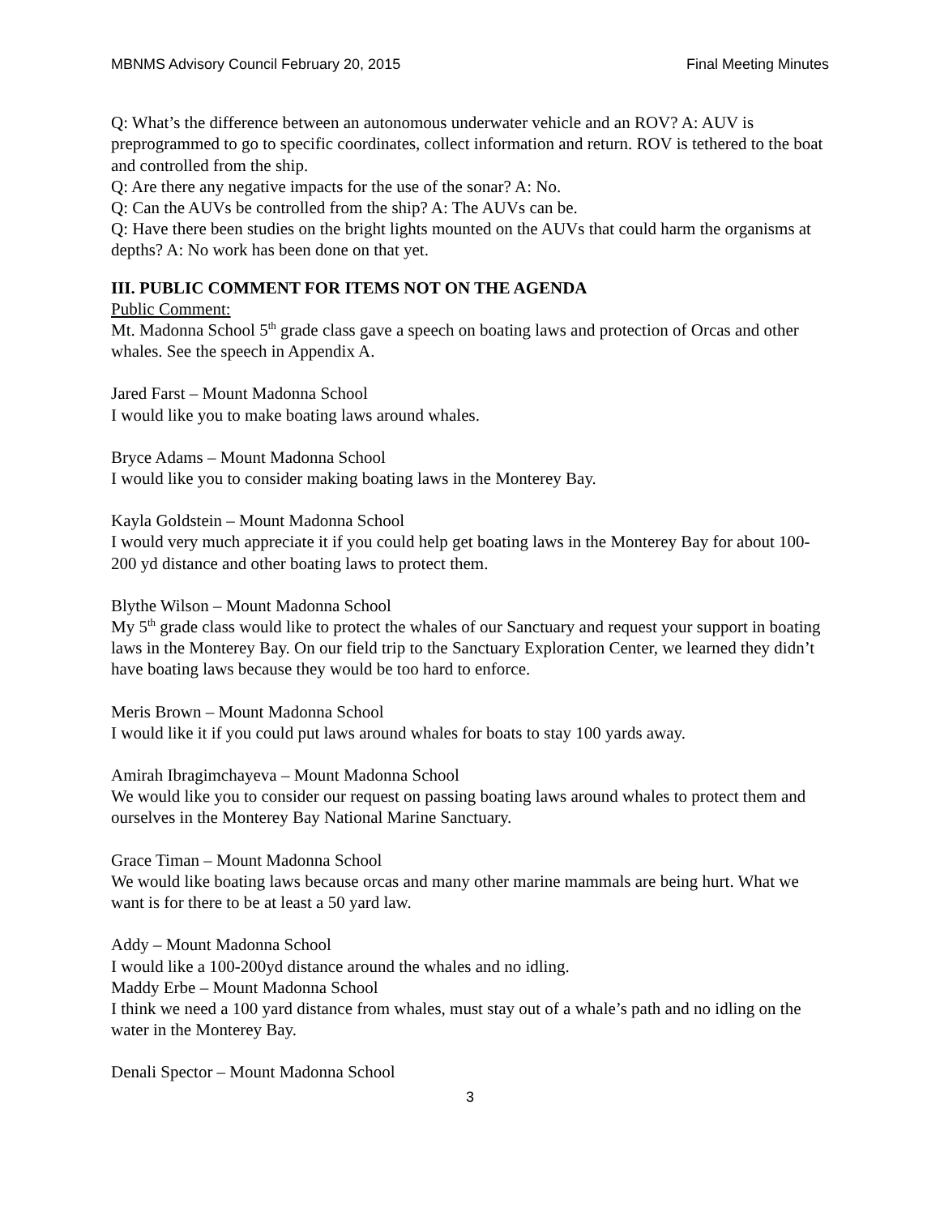MBNMS Advisory Council February 20, 2015 Final Meeting Minutes
Q: What’s the difference between an autonomous underwater vehicle and an ROV? A: AUV is preprogrammed to go to specific coordinates, collect information and return. ROV is tethered to the boat and controlled from the ship.
Q: Are there any negative impacts for the use of the sonar? A: No.
Q: Can the AUVs be controlled from the ship? A: The AUVs can be.
Q: Have there been studies on the bright lights mounted on the AUVs that could harm the organisms at depths? A: No work has been done on that yet.
III. PUBLIC COMMENT FOR ITEMS NOT ON THE AGENDA
Public Comment:
Mt. Madonna School 5<sup>th</sup> grade class gave a speech on boating laws and protection of Orcas and other whales. See the speech in Appendix A.
Jared Farst – Mount Madonna School
I would like you to make boating laws around whales.
Bryce Adams – Mount Madonna School
I would like you to consider making boating laws in the Monterey Bay.
Kayla Goldstein – Mount Madonna School
I would very much appreciate it if you could help get boating laws in the Monterey Bay for about 100-200 yd distance and other boating laws to protect them.
Blythe Wilson – Mount Madonna School
My 5<sup>th</sup> grade class would like to protect the whales of our Sanctuary and request your support in boating laws in the Monterey Bay. On our field trip to the Sanctuary Exploration Center, we learned they didn’t have boating laws because they would be too hard to enforce.
Meris Brown – Mount Madonna School
I would like it if you could put laws around whales for boats to stay 100 yards away.
Amirah Ibragimchayeva – Mount Madonna School
We would like you to consider our request on passing boating laws around whales to protect them and ourselves in the Monterey Bay National Marine Sanctuary.
Grace Timan – Mount Madonna School
We would like boating laws because orcas and many other marine mammals are being hurt. What we want is for there to be at least a 50 yard law.
Addy – Mount Madonna School
I would like a 100-200yd distance around the whales and no idling.
Maddy Erbe – Mount Madonna School
I think we need a 100 yard distance from whales, must stay out of a whale’s path and no idling on the water in the Monterey Bay.
Denali Spector – Mount Madonna School
3